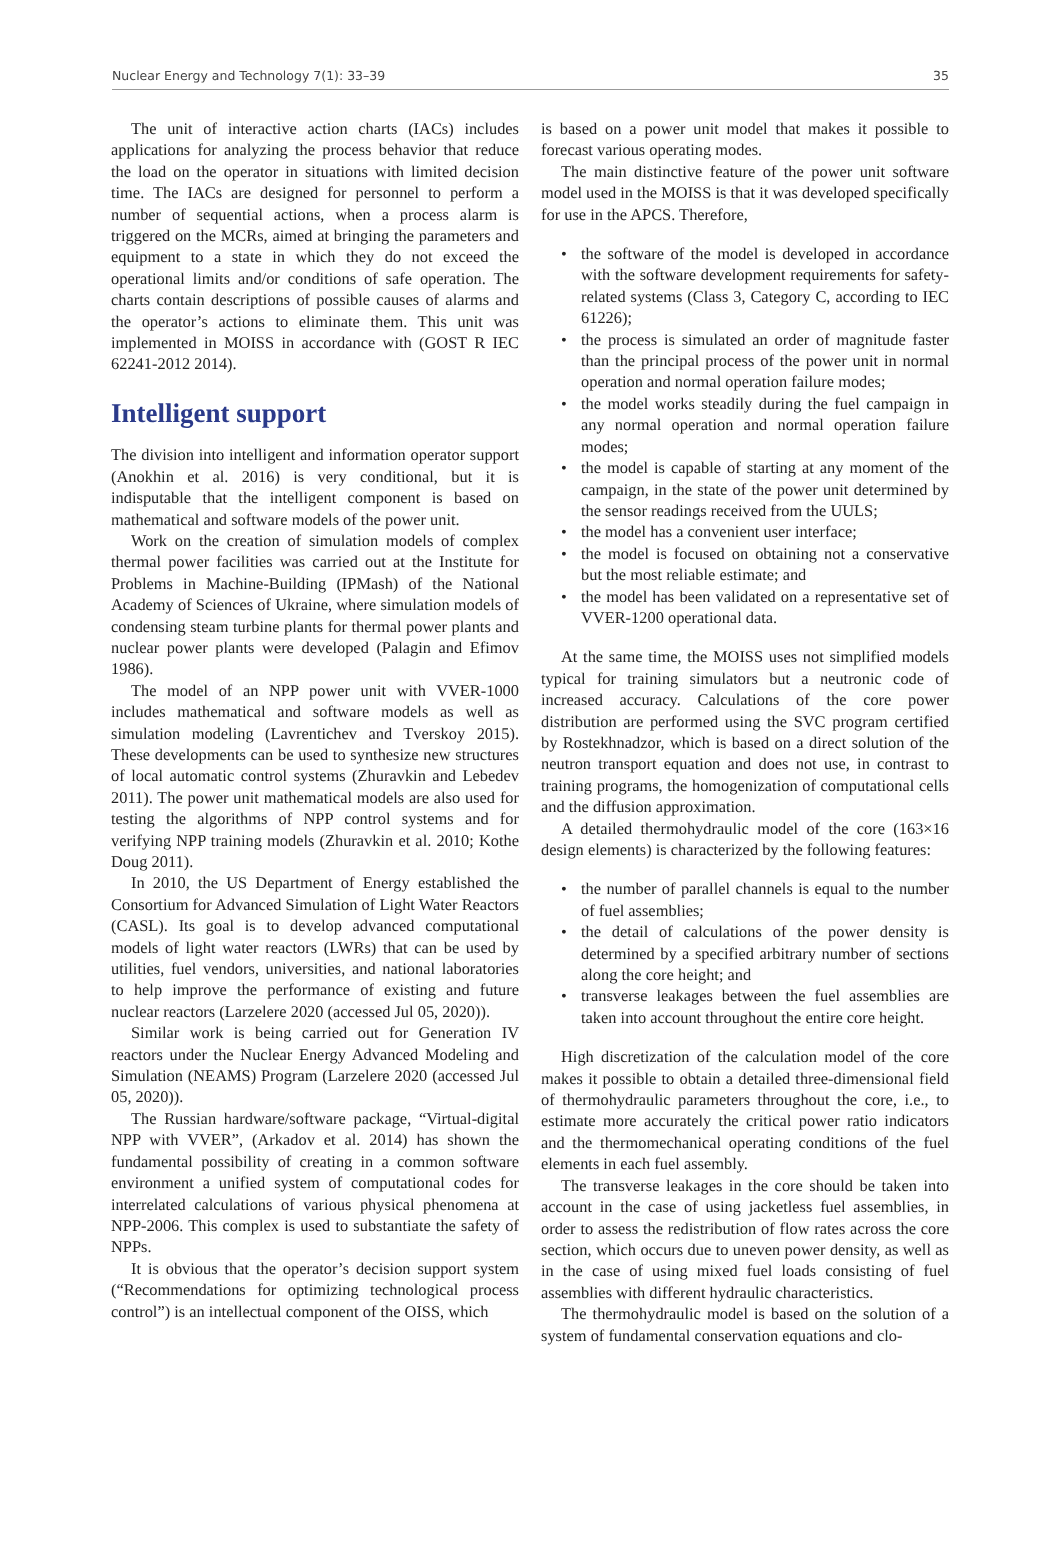Nuclear Energy and Technology 7(1): 33–39 35
The unit of interactive action charts (IACs) includes applications for analyzing the process behavior that reduce the load on the operator in situations with limited decision time. The IACs are designed for personnel to perform a number of sequential actions, when a process alarm is triggered on the MCRs, aimed at bringing the parameters and equipment to a state in which they do not exceed the operational limits and/or conditions of safe operation. The charts contain descriptions of possible causes of alarms and the operator’s actions to eliminate them. This unit was implemented in MOISS in accordance with (GOST R IEC 62241-2012 2014).
Intelligent support
The division into intelligent and information operator support (Anokhin et al. 2016) is very conditional, but it is indisputable that the intelligent component is based on mathematical and software models of the power unit.
Work on the creation of simulation models of complex thermal power facilities was carried out at the Institute for Problems in Machine-Building (IPMash) of the National Academy of Sciences of Ukraine, where simulation models of condensing steam turbine plants for thermal power plants and nuclear power plants were developed (Palagin and Efimov 1986).
The model of an NPP power unit with VVER-1000 includes mathematical and software models as well as simulation modeling (Lavrentichev and Tverskoy 2015). These developments can be used to synthesize new structures of local automatic control systems (Zhuravkin and Lebedev 2011). The power unit mathematical models are also used for testing the algorithms of NPP control systems and for verifying NPP training models (Zhuravkin et al. 2010; Kothe Doug 2011).
In 2010, the US Department of Energy established the Consortium for Advanced Simulation of Light Water Reactors (CASL). Its goal is to develop advanced computational models of light water reactors (LWRs) that can be used by utilities, fuel vendors, universities, and national laboratories to help improve the performance of existing and future nuclear reactors (Larzelere 2020 (accessed Jul 05, 2020)).
Similar work is being carried out for Generation IV reactors under the Nuclear Energy Advanced Modeling and Simulation (NEAMS) Program (Larzelere 2020 (accessed Jul 05, 2020)).
The Russian hardware/software package, “Virtual-digital NPP with VVER”, (Arkadov et al. 2014) has shown the fundamental possibility of creating in a common software environment a unified system of computational codes for interrelated calculations of various physical phenomena at NPP-2006. This complex is used to substantiate the safety of NPPs.
It is obvious that the operator’s decision support system (“Recommendations for optimizing technological process control”) is an intellectual component of the OISS, which
is based on a power unit model that makes it possible to forecast various operating modes.
The main distinctive feature of the power unit software model used in the MOISS is that it was developed specifically for use in the APCS. Therefore,
• the software of the model is developed in accordance with the software development requirements for safety-related systems (Class 3, Category C, according to IEC 61226);
• the process is simulated an order of magnitude faster than the principal process of the power unit in normal operation and normal operation failure modes;
• the model works steadily during the fuel campaign in any normal operation and normal operation failure modes;
• the model is capable of starting at any moment of the campaign, in the state of the power unit determined by the sensor readings received from the UULS;
• the model has a convenient user interface;
• the model is focused on obtaining not a conservative but the most reliable estimate; and
• the model has been validated on a representative set of VVER-1200 operational data.
At the same time, the MOISS uses not simplified models typical for training simulators but a neutronic code of increased accuracy. Calculations of the core power distribution are performed using the SVC program certified by Rostekhnadzor, which is based on a direct solution of the neutron transport equation and does not use, in contrast to training programs, the homogenization of computational cells and the diffusion approximation.
A detailed thermohydraulic model of the core (163×16 design elements) is characterized by the following features:
• the number of parallel channels is equal to the number of fuel assemblies;
• the detail of calculations of the power density is determined by a specified arbitrary number of sections along the core height; and
• transverse leakages between the fuel assemblies are taken into account throughout the entire core height.
High discretization of the calculation model of the core makes it possible to obtain a detailed three-dimensional field of thermohydraulic parameters throughout the core, i.e., to estimate more accurately the critical power ratio indicators and the thermomechanical operating conditions of the fuel elements in each fuel assembly.
The transverse leakages in the core should be taken into account in the case of using jacketless fuel assemblies, in order to assess the redistribution of flow rates across the core section, which occurs due to uneven power density, as well as in the case of using mixed fuel loads consisting of fuel assemblies with different hydraulic characteristics.
The thermohydraulic model is based on the solution of a system of fundamental conservation equations and clo-